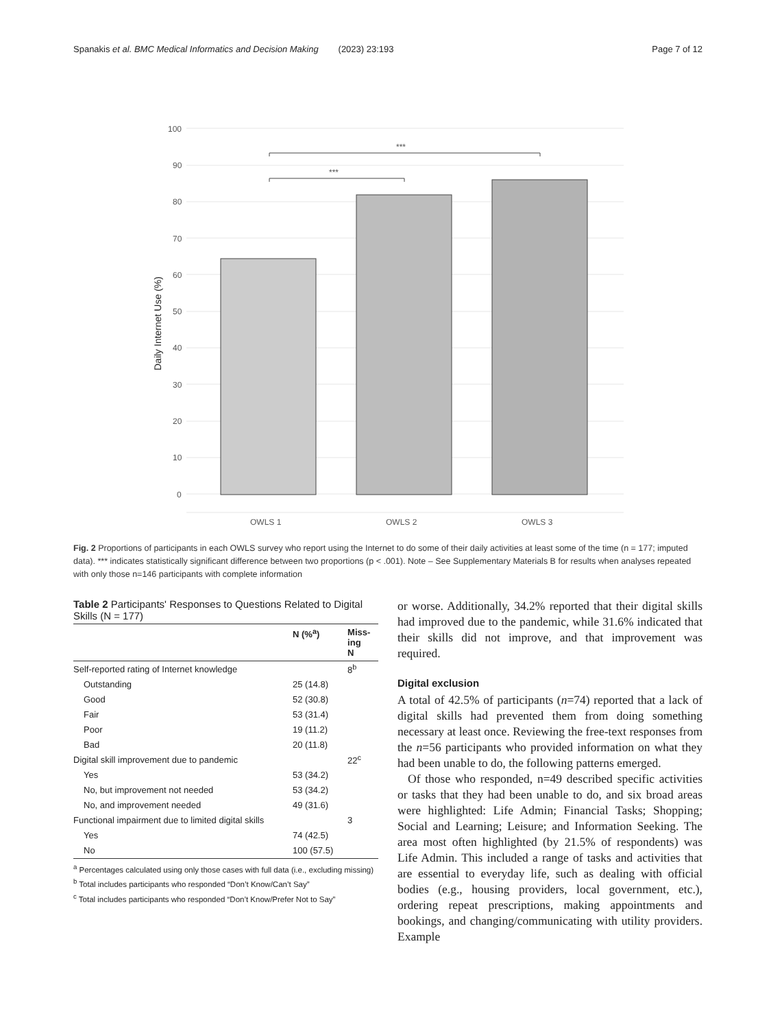Spanakis et al. BMC Medical Informatics and Decision Making (2023) 23:193 Page 7 of 12
100
90
80
70
60
50
40
30
20
10
0
Daily Internet Use (%)
***
***
OWLS 1
OWLS 2
OWLS 3
Fig. 2 Proportions of participants in each OWLS survey who report using the Internet to do some of their daily activities at least some of the time (n = 177; imputed data). *** indicates statistically significant difference between two proportions (p < .001). Note – See Supplementary Materials B for results when analyses repeated with only those n=146 participants with complete information
Table 2 Participants' Responses to Questions Related to Digital Skills (N = 177)
| | N (%<sup>a</sup>) | Miss- ing N |
| --- | --- | --- |
| Self-reported rating of Internet knowledge | | 8<sup>b</sup> |
| Outstanding | 25 (14.8) | |
| Good | 52 (30.8) | |
| Fair | 53 (31.4) | |
| Poor | 19 (11.2) | |
| Bad | 20 (11.8) | |
| Digital skill improvement due to pandemic | | 22<sup>c</sup> |
| Yes | 53 (34.2) | |
| No, but improvement not needed | 53 (34.2) | |
| No, and improvement needed | 49 (31.6) | |
| Functional impairment due to limited digital skills | | 3 |
| Yes | 74 (42.5) | |
| No | 100 (57.5) | |
<sup>a</sup> Percentages calculated using only those cases with full data (i.e., excluding missing)
<sup>b</sup> Total includes participants who responded “Don’t Know/Can’t Say”
<sup>c</sup> Total includes participants who responded “Don’t Know/Prefer Not to Say”
or worse. Additionally, 34.2% reported that their digital skills had improved due to the pandemic, while 31.6% indicated that their skills did not improve, and that improvement was required.
Digital exclusion
A total of 42.5% of participants (n=74) reported that a lack of digital skills had prevented them from doing something necessary at least once. Reviewing the free-text responses from the n=56 participants who provided information on what they had been unable to do, the following patterns emerged.
Of those who responded, n=49 described specific activities or tasks that they had been unable to do, and six broad areas were highlighted: Life Admin; Financial Tasks; Shopping; Social and Learning; Leisure; and Information Seeking. The area most often highlighted (by 21.5% of respondents) was Life Admin. This included a range of tasks and activities that are essential to everyday life, such as dealing with official bodies (e.g., housing providers, local government, etc.), ordering repeat prescriptions, making appointments and bookings, and changing/communicating with utility providers. Example